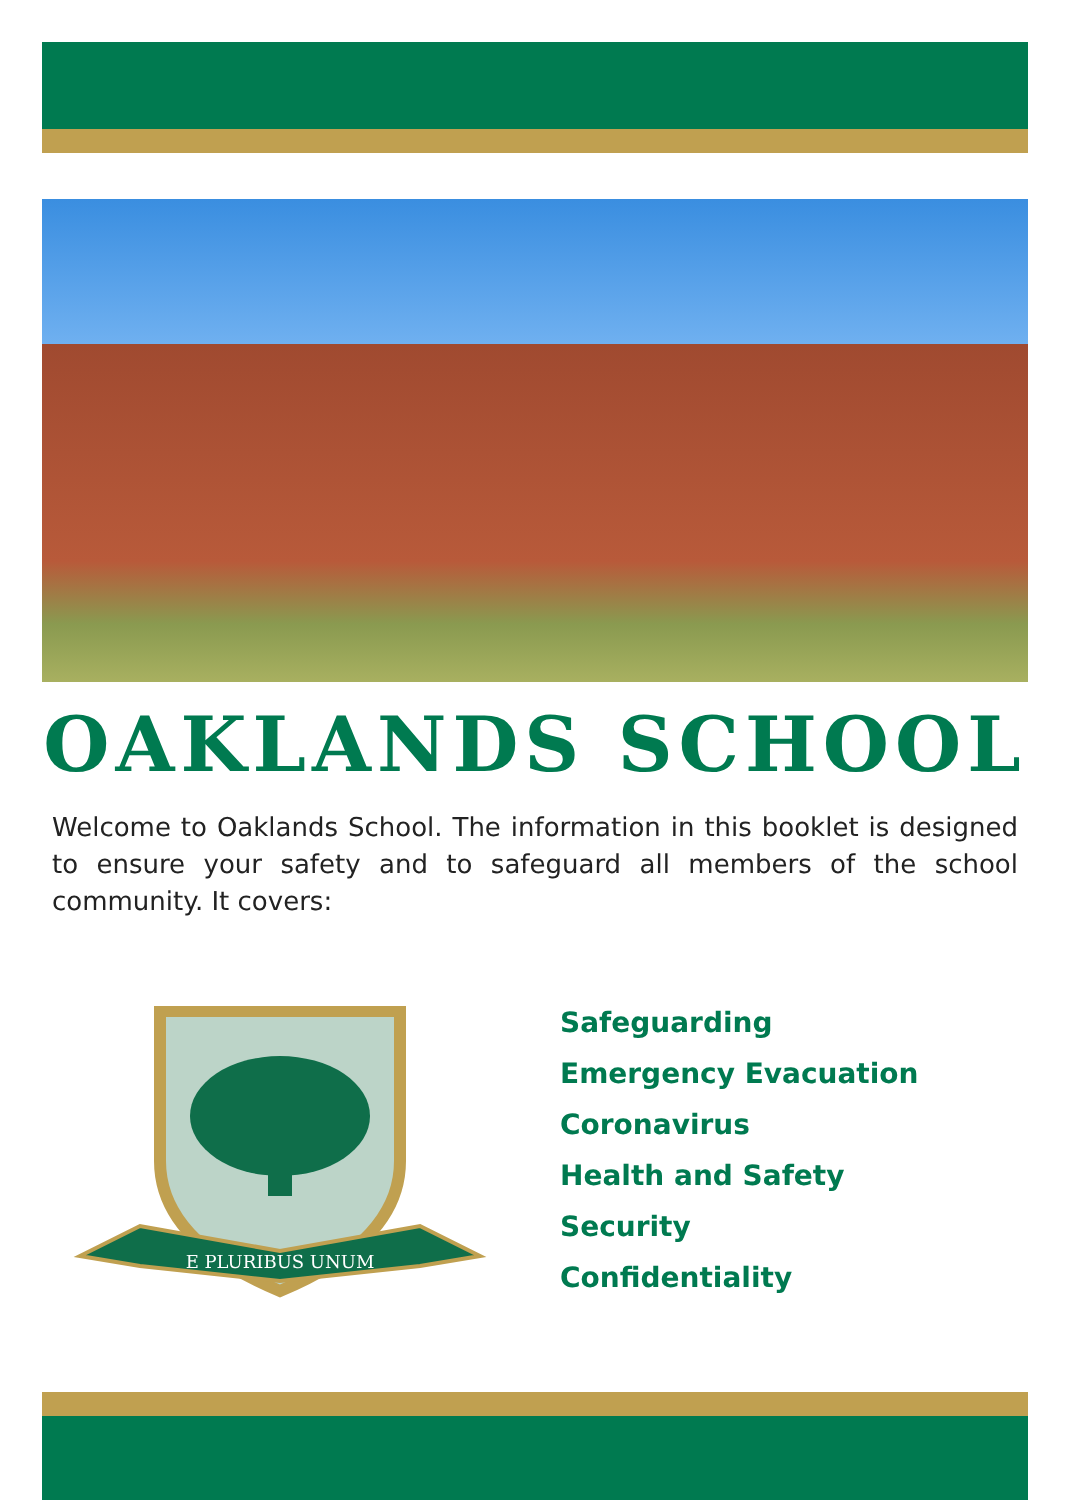OAKLANDS SCHOOL
Welcome to Oaklands School. The information in this booklet is designed to ensure your safety and to safeguard all members of the school community. It covers:
E PLURIBUS UNUM
Safeguarding
Emergency Evacuation
Coronavirus
Health and Safety
Security
Confidentiality